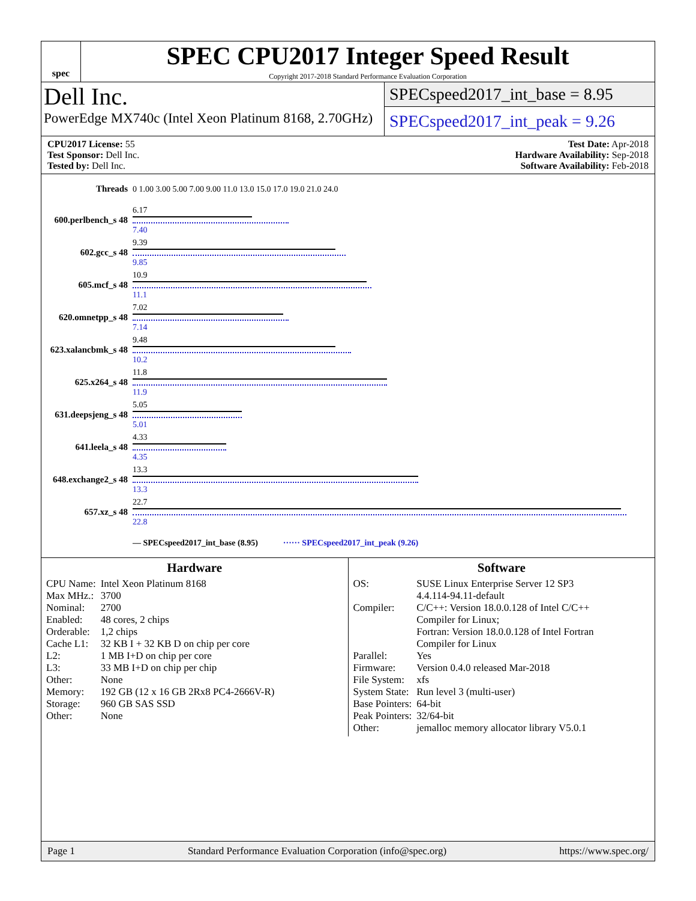spec
SPEC CPU2017 Integer Speed Result
Copyright 2017-2018 Standard Performance Evaluation Corporation
Dell Inc.
PowerEdge MX740c (Intel Xeon Platinum 8168, 2.70GHz)
SPECspeed2017_int_base = 8.95
SPECspeed2017_int_peak = 9.26
CPU2017 License: 55
Test Sponsor: Dell Inc.
Tested by: Dell Inc.
Test Date: Apr-2018
Hardware Availability: Sep-2018
Software Availability: Feb-2018
| Threads | 0 1.00 3.00 5.00 7.00 9.00 11.0 13.0 15.0 17.0 19.0 21.0 24.0 |
| 600.perlbench_s 48 | 6.17 7.40 |
| 602.gcc_s 48 | 9.39 9.85 |
| 605.mcf_s 48 | 10.9 11.1 |
| 620.omnetpp_s 48 | 7.02 7.14 |
| 623.xalancbmk_s 48 | 9.48 10.2 |
| 625.x264_s 48 | 11.8 11.9 |
| 631.deepsjeng_s 48 | 5.05 5.01 |
| 641.leela_s 48 | 4.33 4.35 |
| 648.exchange2_s 48 | 13.3 13.3 |
| 657.xz_s 48 | 22.7 22.8 |
| | — SPECspeed2017_int_base (8.95) ······ SPECspeed2017_int_peak (9.26) |
Hardware
| CPU Name: | Intel Xeon Platinum 8168 |
| Max MHz.: | 3700 |
| Nominal: | 2700 |
| Enabled: | 48 cores, 2 chips |
| Orderable: | 1,2 chips |
| Cache L1: | 32 KB I + 32 KB D on chip per core |
| L2: | 1 MB I+D on chip per core |
| L3: | 33 MB I+D on chip per chip |
| Other: | None |
| Memory: | 192 GB (12 x 16 GB 2Rx8 PC4-2666V-R) |
| Storage: | 960 GB SAS SSD |
| Other: | None |
Software
| OS: | SUSE Linux Enterprise Server 12 SP3 4.4.114-94.11-default |
| Compiler: | C/C++: Version 18.0.0.128 of Intel C/C++ Compiler for Linux; Fortran: Version 18.0.0.128 of Intel Fortran Compiler for Linux |
| Parallel: | Yes |
| Firmware: | Version 0.4.0 released Mar-2018 |
| File System: | xfs |
| System State: | Run level 3 (multi-user) |
| Base Pointers: | 64-bit |
| Peak Pointers: | 32/64-bit |
| Other: | jemalloc memory allocator library V5.0.1 |
Page 1 Standard Performance Evaluation Corporation (info@spec.org) https://www.spec.org/